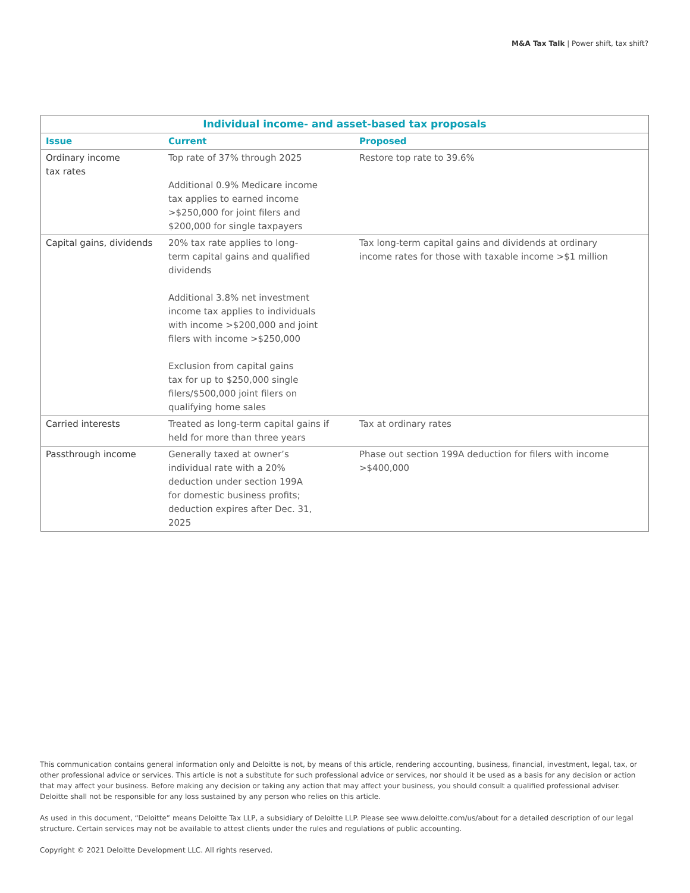M&A Tax Talk | Power shift, tax shift?
| Individual income- and asset-based tax proposals | | |
| --- | --- | --- |
| Issue | Current | Proposed |
| Ordinary income tax rates | Top rate of 37% through 2025 Additional 0.9% Medicare income tax applies to earned income >$250,000 for joint filers and $200,000 for single taxpayers | Restore top rate to 39.6% |
| Capital gains, dividends | 20% tax rate applies to long- term capital gains and qualified dividends Additional 3.8% net investment income tax applies to individuals with income >$200,000 and joint filers with income >$250,000 Exclusion from capital gains tax for up to $250,000 single filers/$500,000 joint filers on qualifying home sales | Tax long-term capital gains and dividends at ordinary income rates for those with taxable income >$1 million |
| Carried interests | Treated as long-term capital gains if held for more than three years | Tax at ordinary rates |
| Passthrough income | Generally taxed at owner’s individual rate with a 20% deduction under section 199A for domestic business profits; deduction expires after Dec. 31, 2025 | Phase out section 199A deduction for filers with income >$400,000 |
This communication contains general information only and Deloitte is not, by means of this article, rendering accounting, business, financial, investment, legal, tax, or other professional advice or services. This article is not a substitute for such professional advice or services, nor should it be used as a basis for any decision or action that may affect your business. Before making any decision or taking any action that may affect your business, you should consult a qualified professional adviser. Deloitte shall not be responsible for any loss sustained by any person who relies on this article.
As used in this document, “Deloitte” means Deloitte Tax LLP, a subsidiary of Deloitte LLP. Please see www.deloitte.com/us/about for a detailed description of our legal structure. Certain services may not be available to attest clients under the rules and regulations of public accounting.
Copyright © 2021 Deloitte Development LLC. All rights reserved.